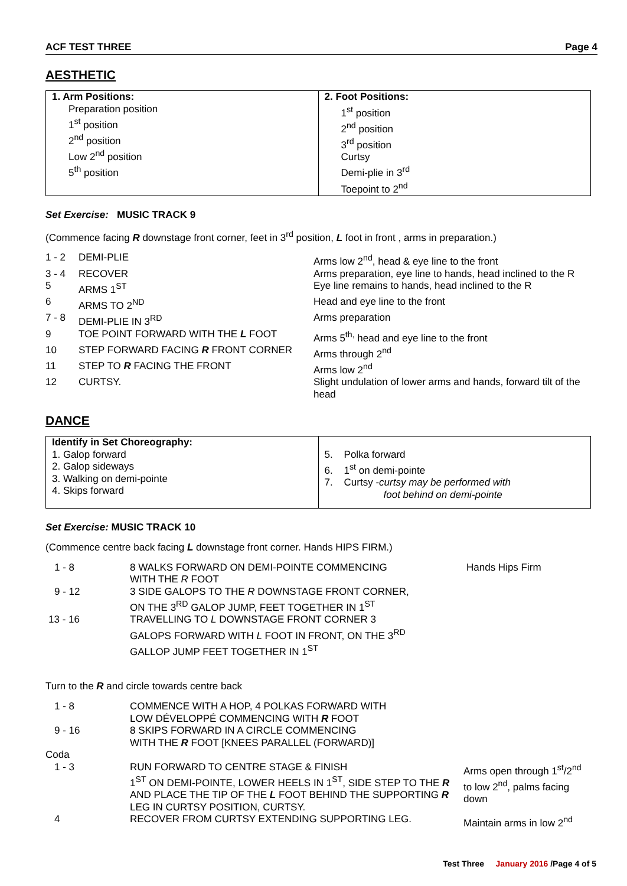ACF TEST THREE Page 4
AESTHETIC
| 1. Arm Positions: Preparation position 1<sup>st</sup> position 2<sup>nd</sup> position Low 2<sup>nd</sup> position 5<sup>th</sup> position | 2. Foot Positions: 1<sup>st</sup> position 2<sup>nd</sup> position 3<sup>rd</sup> position Curtsy Demi-plie in 3<sup>rd</sup> Toepoint to 2<sup>nd</sup> |
Set Exercise: MUSIC TRACK 9
(Commence facing R downstage front corner, feet in 3<sup>rd</sup> position, L foot in front , arms in preparation.)
| 1 - 2 | DEMI-PLIE | Arms low 2<sup>nd</sup>, head & eye line to the front |
| 3 - 4 | RECOVER | Arms preparation, eye line to hands, head inclined to the R |
| 5 | ARMS 1<sup>ST</sup> | Eye line remains to hands, head inclined to the R |
| 6 | ARMS TO 2<sup>ND</sup> | Head and eye line to the front |
| 7 - 8 | DEMI-PLIE IN 3<sup>RD</sup> | Arms preparation |
| 9 | TOE POINT FORWARD WITH THE L FOOT | Arms 5<sup>th,</sup> head and eye line to the front |
| 10 | STEP FORWARD FACING R FRONT CORNER | Arms through 2<sup>nd</sup> |
| 11 | STEP TO R FACING THE FRONT | Arms low 2<sup>nd</sup> |
| 12 | CURTSY. | Slight undulation of lower arms and hands, forward tilt of the head |
DANCE
| Identify in Set Choreography: 1. Galop forward 2. Galop sideways 3. Walking on demi-pointe 4. Skips forward | 5. Polka forward 6. 1<sup>st</sup> on demi-pointe 7. Curtsy - curtsy may be performed with foot behind on demi-pointe |
Set Exercise: MUSIC TRACK 10
(Commence centre back facing L downstage front corner. Hands HIPS FIRM.)
| 1 - 8 | 8 WALKS FORWARD ON DEMI-POINTE COMMENCING WITH THE R FOOT | Hands Hips Firm |
| 9 - 12 | 3 SIDE GALOPS TO THE R DOWNSTAGE FRONT CORNER, ON THE 3<sup>RD</sup> GALOP JUMP, FEET TOGETHER IN 1<sup>ST</sup> | |
| 13 - 16 | TRAVELLING TO L DOWNSTAGE FRONT CORNER 3 GALOPS FORWARD WITH L FOOT IN FRONT, ON THE 3<sup>RD</sup> GALLOP JUMP FEET TOGETHER IN 1<sup>ST</sup> | |
Turn to the R and circle towards centre back
| 1 - 8 | COMMENCE WITH A HOP, 4 POLKAS FORWARD WITH LOW DÉVELOPPÉ COMMENCING WITH R FOOT | |
| 9 - 16 | 8 SKIPS FORWARD IN A CIRCLE COMMENCING WITH THE R FOOT [KNEES PARALLEL (FORWARD)] | |
| Coda | | |
| 1 - 3 | RUN FORWARD TO CENTRE STAGE & FINISH 1<sup>ST</sup> ON DEMI-POINTE, LOWER HEELS IN 1<sup>ST</sup>, SIDE STEP TO THE R AND PLACE THE TIP OF THE L FOOT BEHIND THE SUPPORTING R LEG IN CURTSY POSITION, CURTSY. | Arms open through 1<sup>st</sup>/2<sup>nd</sup> to low 2<sup>nd</sup>, palms facing down |
| 4 | RECOVER FROM CURTSY EXTENDING SUPPORTING LEG. | Maintain arms in low 2<sup>nd</sup> |
Test Three January 2016 /Page 4 of 5